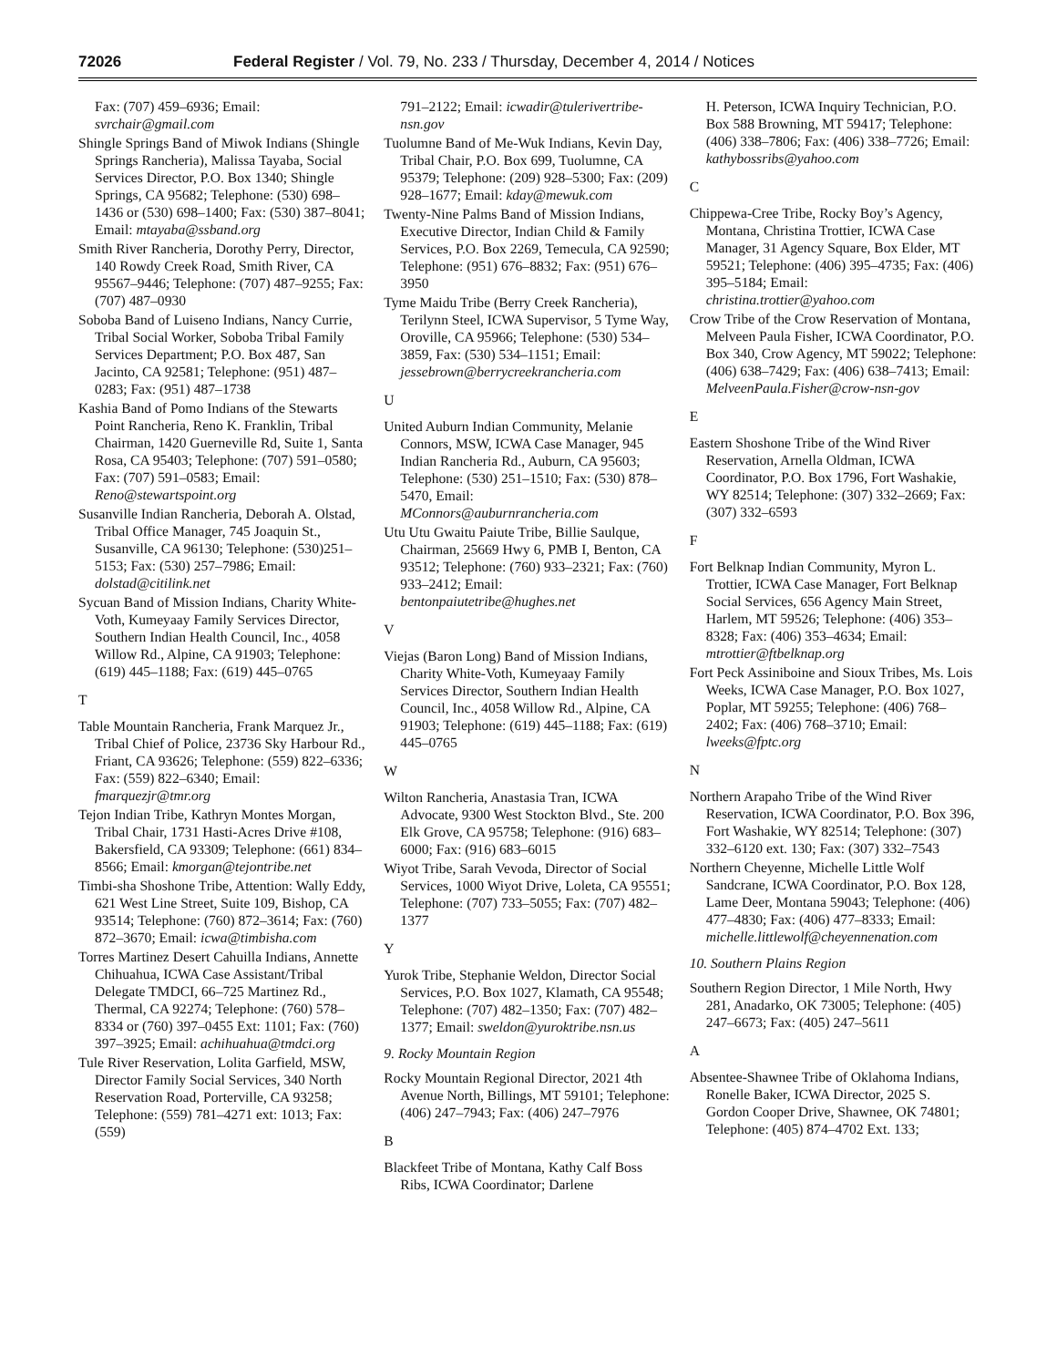72026 Federal Register / Vol. 79, No. 233 / Thursday, December 4, 2014 / Notices
Fax: (707) 459–6936; Email: svrchair@gmail.com
Shingle Springs Band of Miwok Indians (Shingle Springs Rancheria), Malissa Tayaba, Social Services Director, P.O. Box 1340; Shingle Springs, CA 95682; Telephone: (530) 698–1436 or (530) 698–1400; Fax: (530) 387–8041; Email: mtayaba@ssband.org
Smith River Rancheria, Dorothy Perry, Director, 140 Rowdy Creek Road, Smith River, CA 95567–9446; Telephone: (707) 487–9255; Fax: (707) 487–0930
Soboba Band of Luiseno Indians, Nancy Currie, Tribal Social Worker, Soboba Tribal Family Services Department; P.O. Box 487, San Jacinto, CA 92581; Telephone: (951) 487–0283; Fax: (951) 487–1738
Kashia Band of Pomo Indians of the Stewarts Point Rancheria, Reno K. Franklin, Tribal Chairman, 1420 Guerneville Rd, Suite 1, Santa Rosa, CA 95403; Telephone: (707) 591–0580; Fax: (707) 591–0583; Email: Reno@stewartspoint.org
Susanville Indian Rancheria, Deborah A. Olstad, Tribal Office Manager, 745 Joaquin St., Susanville, CA 96130; Telephone: (530)251–5153; Fax: (530) 257–7986; Email: dolstad@citilink.net
Sycuan Band of Mission Indians, Charity White-Voth, Kumeyaay Family Services Director, Southern Indian Health Council, Inc., 4058 Willow Rd., Alpine, CA 91903; Telephone: (619) 445–1188; Fax: (619) 445–0765
T
Table Mountain Rancheria, Frank Marquez Jr., Tribal Chief of Police, 23736 Sky Harbour Rd., Friant, CA 93626; Telephone: (559) 822–6336; Fax: (559) 822–6340; Email: fmarquezjr@tmr.org
Tejon Indian Tribe, Kathryn Montes Morgan, Tribal Chair, 1731 Hasti-Acres Drive #108, Bakersfield, CA 93309; Telephone: (661) 834–8566; Email: kmorgan@tejontribe.net
Timbi-sha Shoshone Tribe, Attention: Wally Eddy, 621 West Line Street, Suite 109, Bishop, CA 93514; Telephone: (760) 872–3614; Fax: (760) 872–3670; Email: icwa@timbisha.com
Torres Martinez Desert Cahuilla Indians, Annette Chihuahua, ICWA Case Assistant/Tribal Delegate TMDCI, 66–725 Martinez Rd., Thermal, CA 92274; Telephone: (760) 578–8334 or (760) 397–0455 Ext: 1101; Fax: (760) 397–3925; Email: achihuahua@tmdci.org
Tule River Reservation, Lolita Garfield, MSW, Director Family Social Services, 340 North Reservation Road, Porterville, CA 93258; Telephone: (559) 781–4271 ext: 1013; Fax: (559)
791–2122; Email: icwadir@tulerivertribe-nsn.gov
Tuolumne Band of Me-Wuk Indians, Kevin Day, Tribal Chair, P.O. Box 699, Tuolumne, CA 95379; Telephone: (209) 928–5300; Fax: (209) 928–1677; Email: kday@mewuk.com
Twenty-Nine Palms Band of Mission Indians, Executive Director, Indian Child & Family Services, P.O. Box 2269, Temecula, CA 92590; Telephone: (951) 676–8832; Fax: (951) 676–3950
Tyme Maidu Tribe (Berry Creek Rancheria), Terilynn Steel, ICWA Supervisor, 5 Tyme Way, Oroville, CA 95966; Telephone: (530) 534–3859, Fax: (530) 534–1151; Email: jessebrown@berrycreekrancheria.com
U
United Auburn Indian Community, Melanie Connors, MSW, ICWA Case Manager, 945 Indian Rancheria Rd., Auburn, CA 95603; Telephone: (530) 251–1510; Fax: (530) 878–5470, Email: MConnors@auburnrancheria.com
Utu Utu Gwaitu Paiute Tribe, Billie Saulque, Chairman, 25669 Hwy 6, PMB I, Benton, CA 93512; Telephone: (760) 933–2321; Fax: (760) 933–2412; Email: bentonpaiutetribe@hughes.net
V
Viejas (Baron Long) Band of Mission Indians, Charity White-Voth, Kumeyaay Family Services Director, Southern Indian Health Council, Inc., 4058 Willow Rd., Alpine, CA 91903; Telephone: (619) 445–1188; Fax: (619) 445–0765
W
Wilton Rancheria, Anastasia Tran, ICWA Advocate, 9300 West Stockton Blvd., Ste. 200 Elk Grove, CA 95758; Telephone: (916) 683–6000; Fax: (916) 683–6015
Wiyot Tribe, Sarah Vevoda, Director of Social Services, 1000 Wiyot Drive, Loleta, CA 95551; Telephone: (707) 733–5055; Fax: (707) 482–1377
Y
Yurok Tribe, Stephanie Weldon, Director Social Services, P.O. Box 1027, Klamath, CA 95548; Telephone: (707) 482–1350; Fax: (707) 482–1377; Email: sweldon@yuroktribe.nsn.us
9. Rocky Mountain Region
Rocky Mountain Regional Director, 2021 4th Avenue North, Billings, MT 59101; Telephone: (406) 247–7943; Fax: (406) 247–7976
B
Blackfeet Tribe of Montana, Kathy Calf Boss Ribs, ICWA Coordinator; Darlene
H. Peterson, ICWA Inquiry Technician, P.O. Box 588 Browning, MT 59417; Telephone: (406) 338–7806; Fax: (406) 338–7726; Email: kathybossribs@yahoo.com
C
Chippewa-Cree Tribe, Rocky Boy’s Agency, Montana, Christina Trottier, ICWA Case Manager, 31 Agency Square, Box Elder, MT 59521; Telephone: (406) 395–4735; Fax: (406) 395–5184; Email: christina.trottier@yahoo.com
Crow Tribe of the Crow Reservation of Montana, Melveen Paula Fisher, ICWA Coordinator, P.O. Box 340, Crow Agency, MT 59022; Telephone: (406) 638–7429; Fax: (406) 638–7413; Email: MelveenPaula.Fisher@crow-nsn-gov
E
Eastern Shoshone Tribe of the Wind River Reservation, Arnella Oldman, ICWA Coordinator, P.O. Box 1796, Fort Washakie, WY 82514; Telephone: (307) 332–2669; Fax: (307) 332–6593
F
Fort Belknap Indian Community, Myron L. Trottier, ICWA Case Manager, Fort Belknap Social Services, 656 Agency Main Street, Harlem, MT 59526; Telephone: (406) 353–8328; Fax: (406) 353–4634; Email: mtrottier@ftbelknap.org
Fort Peck Assiniboine and Sioux Tribes, Ms. Lois Weeks, ICWA Case Manager, P.O. Box 1027, Poplar, MT 59255; Telephone: (406) 768–2402; Fax: (406) 768–3710; Email: lweeks@fptc.org
N
Northern Arapaho Tribe of the Wind River Reservation, ICWA Coordinator, P.O. Box 396, Fort Washakie, WY 82514; Telephone: (307) 332–6120 ext. 130; Fax: (307) 332–7543
Northern Cheyenne, Michelle Little Wolf Sandcrane, ICWA Coordinator, P.O. Box 128, Lame Deer, Montana 59043; Telephone: (406) 477–4830; Fax: (406) 477–8333; Email: michelle.littlewolf@cheyennenation.com
10. Southern Plains Region
Southern Region Director, 1 Mile North, Hwy 281, Anadarko, OK 73005; Telephone: (405) 247–6673; Fax: (405) 247–5611
A
Absentee-Shawnee Tribe of Oklahoma Indians, Ronelle Baker, ICWA Director, 2025 S. Gordon Cooper Drive, Shawnee, OK 74801; Telephone: (405) 874–4702 Ext. 133;